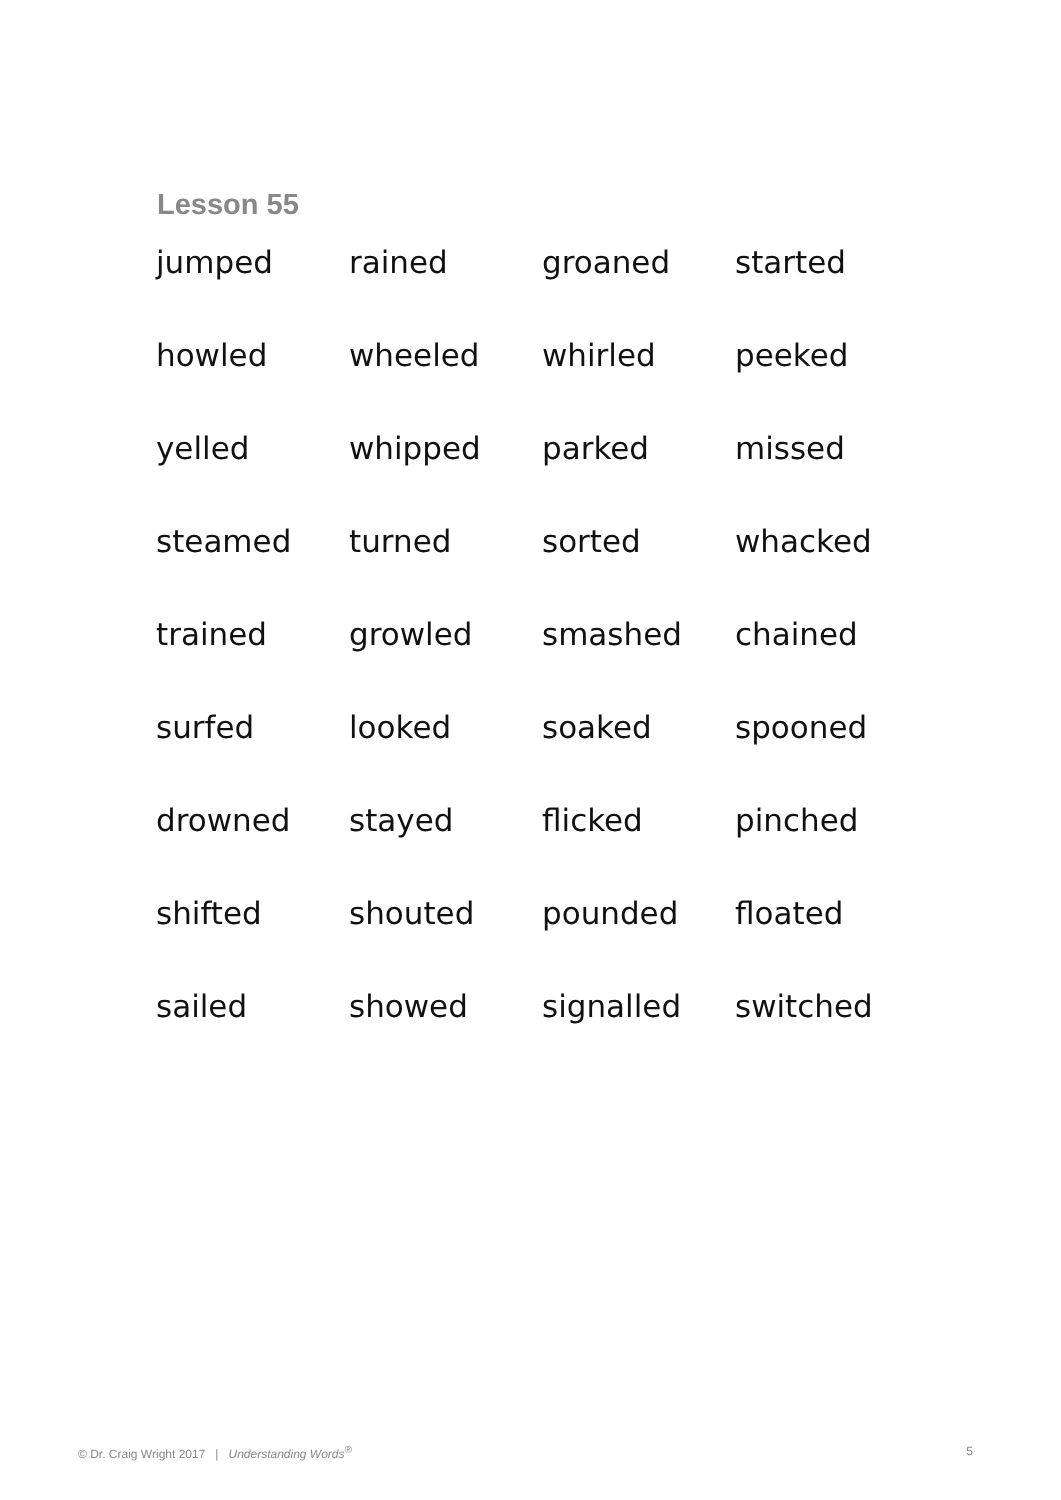Lesson 55
| jumped | rained | groaned | started |
| howled | wheeled | whirled | peeked |
| yelled | whipped | parked | missed |
| steamed | turned | sorted | whacked |
| trained | growled | smashed | chained |
| surfed | looked | soaked | spooned |
| drowned | stayed | flicked | pinched |
| shifted | shouted | pounded | floated |
| sailed | showed | signalled | switched |
© Dr. Craig Wright 2017 | Understanding Words<sup>®</sup> 5